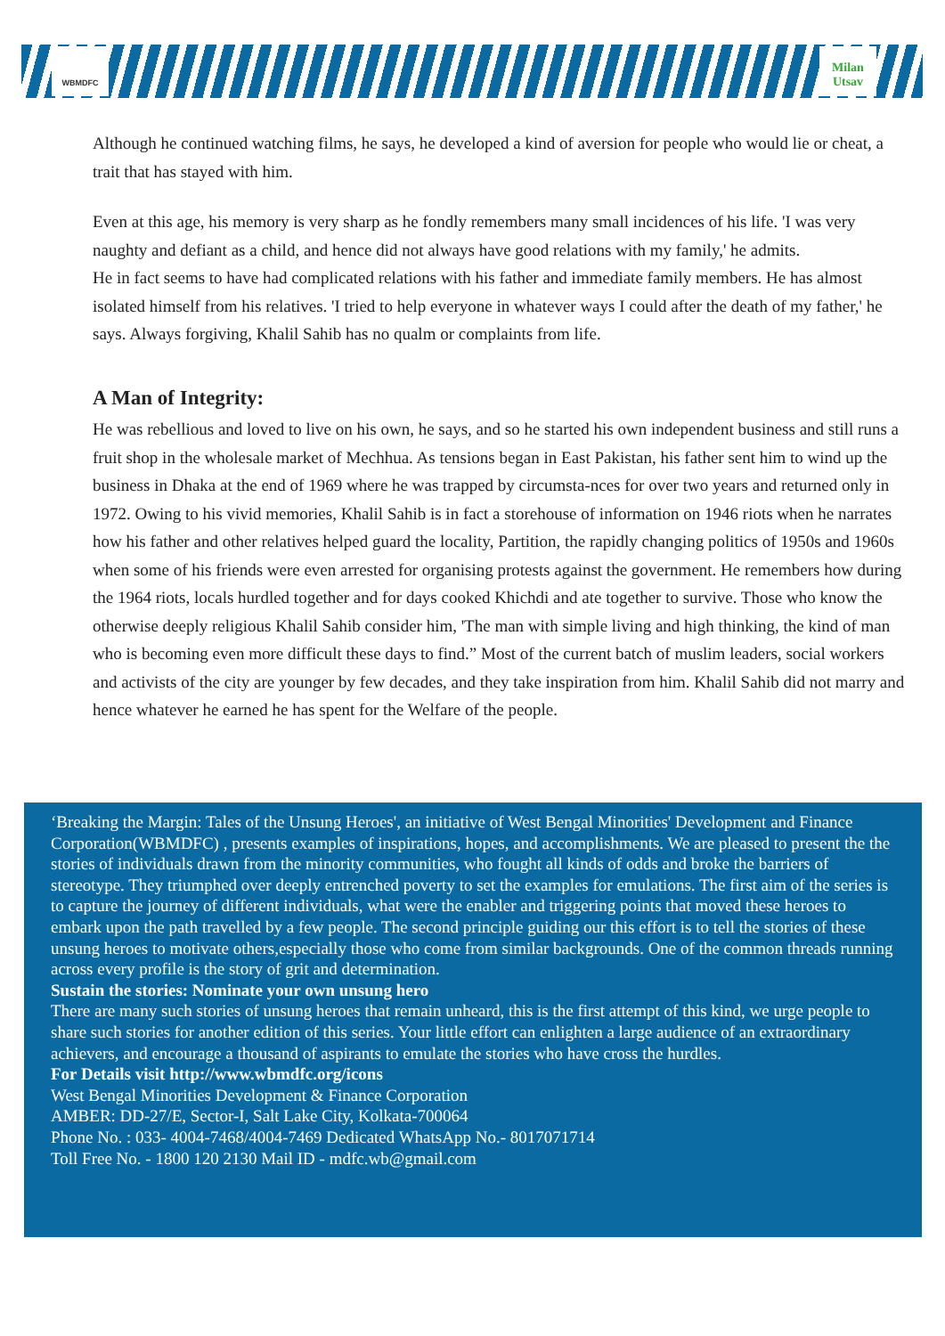WBMDFC
Milan Utsav
Although he continued watching films, he says, he developed a kind of aversion for people who would lie or cheat, a trait that has stayed with him.
Even at this age, his memory is very sharp as he fondly remembers many small incidences of his life. 'I was very naughty and defiant as a child, and hence did not always have good relations with my family,' he admits.
He in fact seems to have had complicated relations with his father and immediate family members. He has almost isolated himself from his relatives. 'I tried to help everyone in whatever ways I could after the death of my father,' he says. Always forgiving, Khalil Sahib has no qualm or complaints from life.
A Man of Integrity:
He was rebellious and loved to live on his own, he says, and so he started his own independent business and still runs a fruit shop in the wholesale market of Mechhua. As tensions began in East Pakistan, his father sent him to wind up the business in Dhaka at the end of 1969 where he was trapped by circumsta-nces for over two years and returned only in 1972. Owing to his vivid memories, Khalil Sahib is in fact a storehouse of information on 1946 riots when he narrates how his father and other relatives helped guard the locality, Partition, the rapidly changing politics of 1950s and 1960s when some of his friends were even arrested for organising protests against the government. He remembers how during the 1964 riots, locals hurdled together and for days cooked Khichdi and ate together to survive. Those who know the otherwise deeply religious Khalil Sahib consider him, 'The man with simple living and high thinking, the kind of man who is becoming even more difficult these days to find.” Most of the current batch of muslim leaders, social workers and activists of the city are younger by few decades, and they take inspiration from him. Khalil Sahib did not marry and hence whatever he earned he has spent for the Welfare of the people.
‘Breaking the Margin: Tales of the Unsung Heroes', an initiative of West Bengal Minorities' Development and Finance Corporation(WBMDFC) , presents examples of inspirations, hopes, and accomplishments. We are pleased to present the the stories of individuals drawn from the minority communities, who fought all kinds of odds and broke the barriers of stereotype. They triumphed over deeply entrenched poverty to set the examples for emulations. The first aim of the series is to capture the journey of different individuals, what were the enabler and triggering points that moved these heroes to embark upon the path travelled by a few people. The second principle guiding our this effort is to tell the stories of these unsung heroes to motivate others,especially those who come from similar backgrounds. One of the common threads running across every profile is the story of grit and determination.
Sustain the stories: Nominate your own unsung hero
There are many such stories of unsung heroes that remain unheard, this is the first attempt of this kind, we urge people to share such stories for another edition of this series. Your little effort can enlighten a large audience of an extraordinary achievers, and encourage a thousand of aspirants to emulate the stories who have cross the hurdles.
For Details visit http://www.wbmdfc.org/icons
West Bengal Minorities Development & Finance Corporation
AMBER: DD-27/E, Sector-I, Salt Lake City, Kolkata-700064
Phone No. : 033- 4004-7468/4004-7469 Dedicated WhatsApp No.- 8017071714
Toll Free No. - 1800 120 2130 Mail ID - mdfc.wb@gmail.com